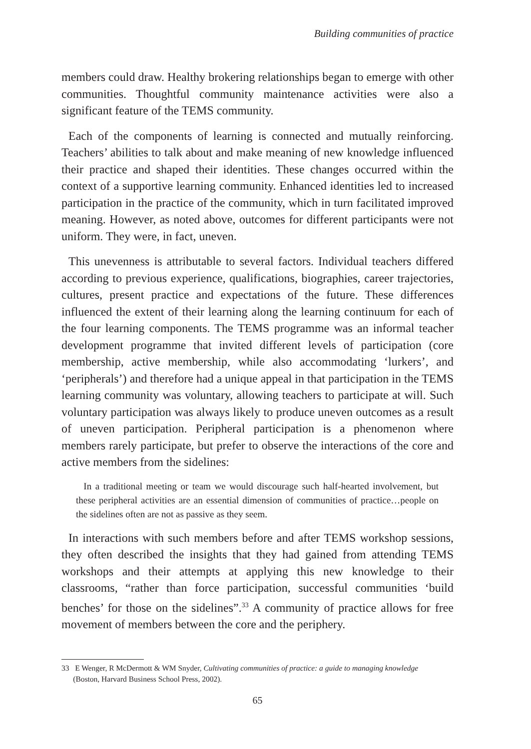Building communities of practice
members could draw. Healthy brokering relationships began to emerge with other communities. Thoughtful community maintenance activities were also a significant feature of the TEMS community.
Each of the components of learning is connected and mutually reinforcing. Teachers’ abilities to talk about and make meaning of new knowledge influenced their practice and shaped their identities. These changes occurred within the context of a supportive learning community. Enhanced identities led to increased participation in the practice of the community, which in turn facilitated improved meaning. However, as noted above, outcomes for different participants were not uniform. They were, in fact, uneven.
This unevenness is attributable to several factors. Individual teachers differed according to previous experience, qualifications, biographies, career trajectories, cultures, present practice and expectations of the future. These differences influenced the extent of their learning along the learning continuum for each of the four learning components. The TEMS programme was an informal teacher development programme that invited different levels of participation (core membership, active membership, while also accommodating ‘lurkers’, and ‘peripherals’) and therefore had a unique appeal in that participation in the TEMS learning community was voluntary, allowing teachers to participate at will. Such voluntary participation was always likely to produce uneven outcomes as a result of uneven participation. Peripheral participation is a phenomenon where members rarely participate, but prefer to observe the interactions of the core and active members from the sidelines:
In a traditional meeting or team we would discourage such half-hearted involvement, but these peripheral activities are an essential dimension of communities of practice…people on the sidelines often are not as passive as they seem.
In interactions with such members before and after TEMS workshop sessions, they often described the insights that they had gained from attending TEMS workshops and their attempts at applying this new knowledge to their classrooms, “rather than force participation, successful communities ‘build benches’ for those on the sidelines”.<sup>33</sup> A community of practice allows for free movement of members between the core and the periphery.
33 E Wenger, R McDermott & WM Snyder, Cultivating communities of practice: a guide to managing knowledge
(Boston, Harvard Business School Press, 2002).
65